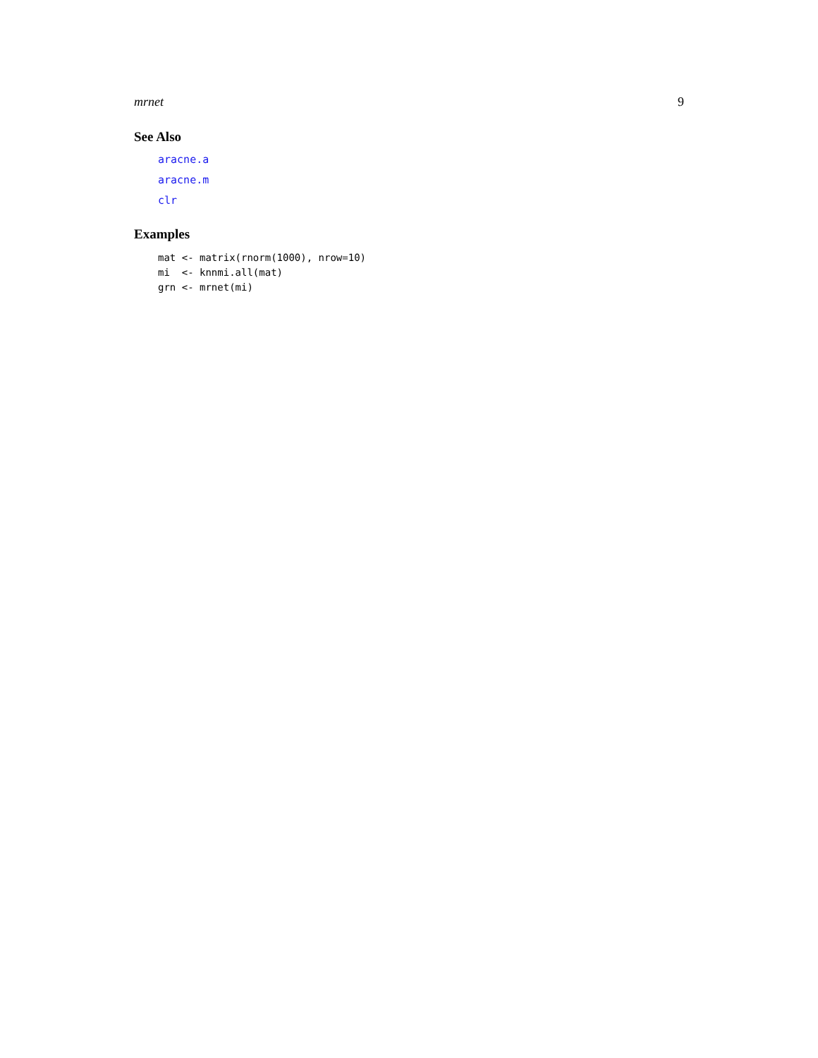mrnet 9
See Also
aracne.a
aracne.m
clr
Examples
mat <- matrix(rnorm(1000), nrow=10)
mi  <- knnmi.all(mat)
grn <- mrnet(mi)